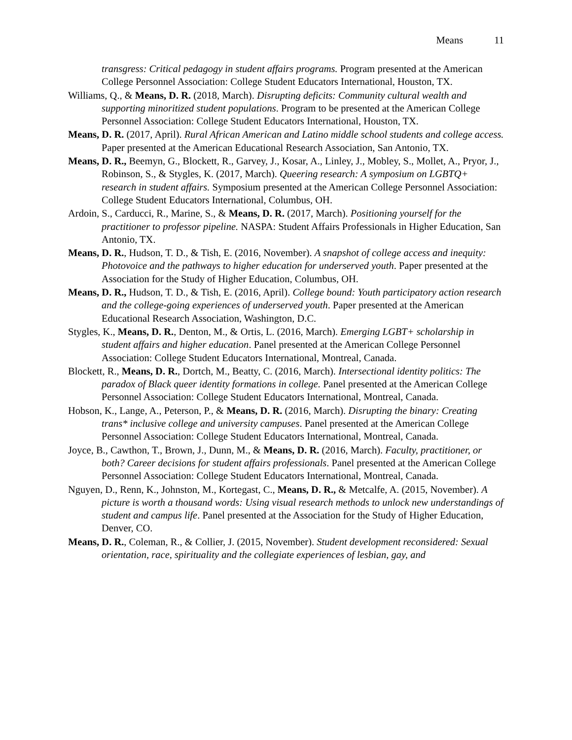Means 11
transgress: Critical pedagogy in student affairs programs. Program presented at the American College Personnel Association: College Student Educators International, Houston, TX.
Williams, Q., & Means, D. R. (2018, March). Disrupting deficits: Community cultural wealth and supporting minoritized student populations. Program to be presented at the American College Personnel Association: College Student Educators International, Houston, TX.
Means, D. R. (2017, April). Rural African American and Latino middle school students and college access. Paper presented at the American Educational Research Association, San Antonio, TX.
Means, D. R., Beemyn, G., Blockett, R., Garvey, J., Kosar, A., Linley, J., Mobley, S., Mollet, A., Pryor, J., Robinson, S., & Stygles, K. (2017, March). Queering research: A symposium on LGBTQ+ research in student affairs. Symposium presented at the American College Personnel Association: College Student Educators International, Columbus, OH.
Ardoin, S., Carducci, R., Marine, S., & Means, D. R. (2017, March). Positioning yourself for the practitioner to professor pipeline. NASPA: Student Affairs Professionals in Higher Education, San Antonio, TX.
Means, D. R., Hudson, T. D., & Tish, E. (2016, November). A snapshot of college access and inequity: Photovoice and the pathways to higher education for underserved youth. Paper presented at the Association for the Study of Higher Education, Columbus, OH.
Means, D. R., Hudson, T. D., & Tish, E. (2016, April). College bound: Youth participatory action research and the college-going experiences of underserved youth. Paper presented at the American Educational Research Association, Washington, D.C.
Stygles, K., Means, D. R., Denton, M., & Ortis, L. (2016, March). Emerging LGBT+ scholarship in student affairs and higher education. Panel presented at the American College Personnel Association: College Student Educators International, Montreal, Canada.
Blockett, R., Means, D. R., Dortch, M., Beatty, C. (2016, March). Intersectional identity politics: The paradox of Black queer identity formations in college. Panel presented at the American College Personnel Association: College Student Educators International, Montreal, Canada.
Hobson, K., Lange, A., Peterson, P., & Means, D. R. (2016, March). Disrupting the binary: Creating trans* inclusive college and university campuses. Panel presented at the American College Personnel Association: College Student Educators International, Montreal, Canada.
Joyce, B., Cawthon, T., Brown, J., Dunn, M., & Means, D. R. (2016, March). Faculty, practitioner, or both? Career decisions for student affairs professionals. Panel presented at the American College Personnel Association: College Student Educators International, Montreal, Canada.
Nguyen, D., Renn, K., Johnston, M., Kortegast, C., Means, D. R., & Metcalfe, A. (2015, November). A picture is worth a thousand words: Using visual research methods to unlock new understandings of student and campus life. Panel presented at the Association for the Study of Higher Education, Denver, CO.
Means, D. R., Coleman, R., & Collier, J. (2015, November). Student development reconsidered: Sexual orientation, race, spirituality and the collegiate experiences of lesbian, gay, and